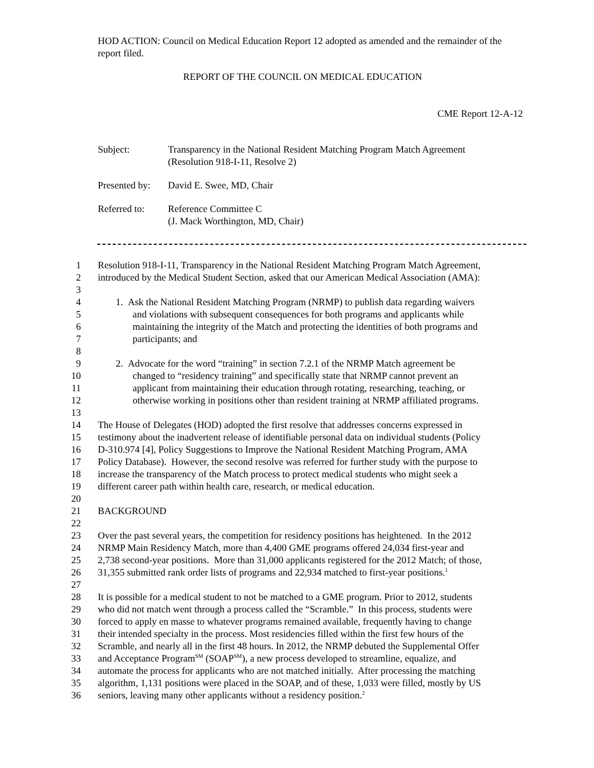HOD ACTION: Council on Medical Education Report 12 adopted as amended and the remainder of the report filed.
REPORT OF THE COUNCIL ON MEDICAL EDUCATION
CME Report 12-A-12
| Subject: | Transparency in the National Resident Matching Program Match Agreement (Resolution 918-I-11, Resolve 2) |
| Presented by: | David E. Swee, MD, Chair |
| Referred to: | Reference Committee C (J. Mack Worthington, MD, Chair) |
1 Resolution 918-I-11, Transparency in the National Resident Matching Program Match Agreement,
2 introduced by the Medical Student Section, asked that our American Medical Association (AMA):
3
4 1. Ask the National Resident Matching Program (NRMP) to publish data regarding waivers
5 and violations with subsequent consequences for both programs and applicants while
6 maintaining the integrity of the Match and protecting the identities of both programs and
7 participants; and
8
9 2. Advocate for the word “training” in section 7.2.1 of the NRMP Match agreement be
10 changed to “residency training” and specifically state that NRMP cannot prevent an
11 applicant from maintaining their education through rotating, researching, teaching, or
12 otherwise working in positions other than resident training at NRMP affiliated programs.
13
14 The House of Delegates (HOD) adopted the first resolve that addresses concerns expressed in
15 testimony about the inadvertent release of identifiable personal data on individual students (Policy
16 D-310.974 [4], Policy Suggestions to Improve the National Resident Matching Program, AMA
17 Policy Database). However, the second resolve was referred for further study with the purpose to
18 increase the transparency of the Match process to protect medical students who might seek a
19 different career path within health care, research, or medical education.
20
21 BACKGROUND
22
23 Over the past several years, the competition for residency positions has heightened. In the 2012
24 NRMP Main Residency Match, more than 4,400 GME programs offered 24,034 first-year and
25 2,738 second-year positions. More than 31,000 applicants registered for the 2012 Match; of those,
26 31,355 submitted rank order lists of programs and 22,934 matched to first-year positions.<sup>1</sup>
27
28 It is possible for a medical student to not be matched to a GME program. Prior to 2012, students
29 who did not match went through a process called the “Scramble.” In this process, students were
30 forced to apply en masse to whatever programs remained available, frequently having to change
31 their intended specialty in the process. Most residencies filled within the first few hours of the
32 Scramble, and nearly all in the first 48 hours. In 2012, the NRMP debuted the Supplemental Offer
33 and Acceptance Program<sup>SM</sup> (SOAP<sup>SM</sup>), a new process developed to streamline, equalize, and
34 automate the process for applicants who are not matched initially. After processing the matching
35 algorithm, 1,131 positions were placed in the SOAP, and of these, 1,033 were filled, mostly by US
36 seniors, leaving many other applicants without a residency position.<sup>2</sup>